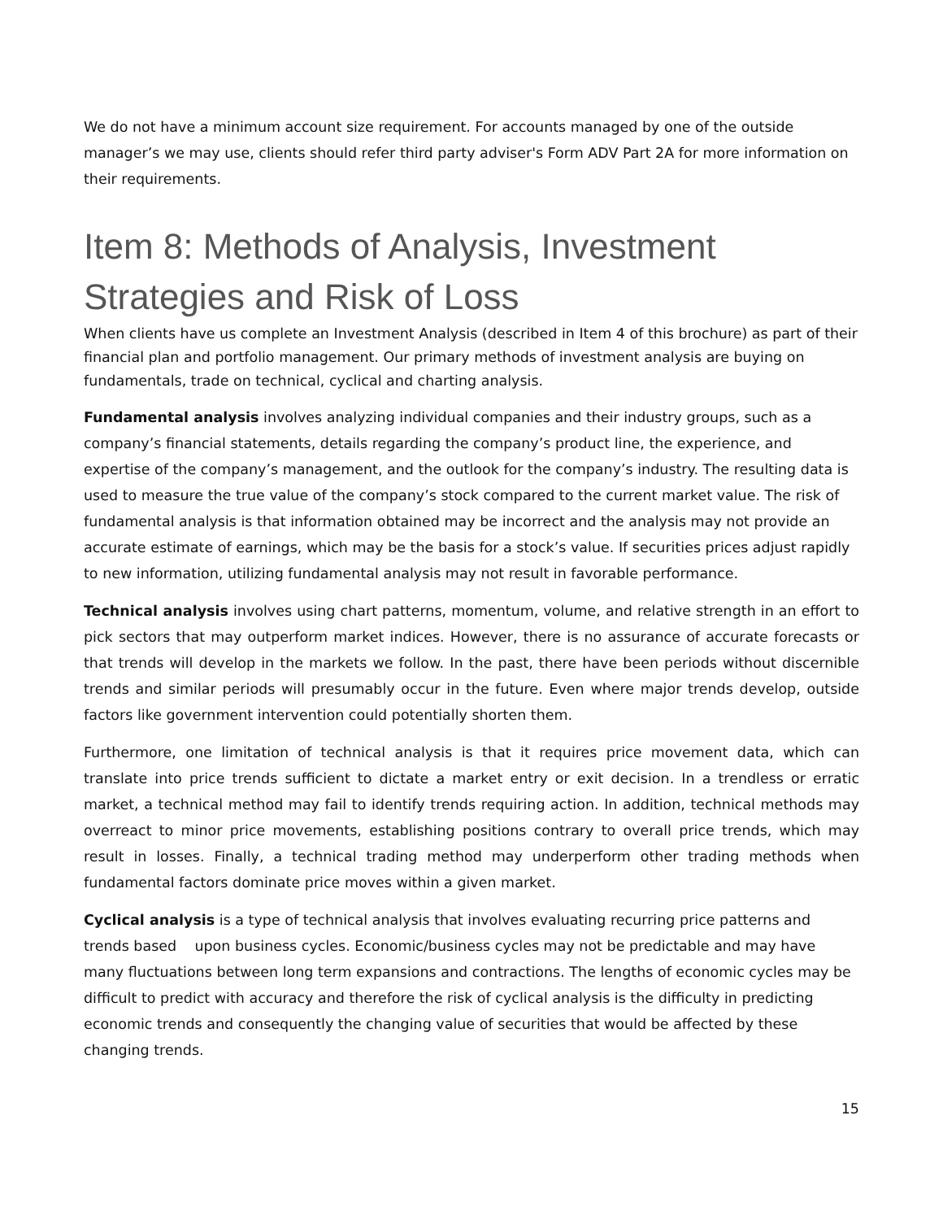We do not have a minimum account size requirement. For accounts managed by one of the outside manager’s we may use, clients should refer third party adviser's Form ADV Part 2A for more information on their requirements.
Item 8: Methods of Analysis, Investment Strategies and Risk of Loss
When clients have us complete an Investment Analysis (described in Item 4 of this brochure) as part of their financial plan and portfolio management. Our primary methods of investment analysis are buying on fundamentals, trade on technical, cyclical and charting analysis.
Fundamental analysis involves analyzing individual companies and their industry groups, such as a company’s financial statements, details regarding the company’s product line, the experience, and expertise of the company’s management, and the outlook for the company’s industry. The resulting data is used to measure the true value of the company’s stock compared to the current market value. The risk of fundamental analysis is that information obtained may be incorrect and the analysis may not provide an accurate estimate of earnings, which may be the basis for a stock’s value. If securities prices adjust rapidly to new information, utilizing fundamental analysis may not result in favorable performance.
Technical analysis involves using chart patterns, momentum, volume, and relative strength in an effort to pick sectors that may outperform market indices. However, there is no assurance of accurate forecasts or that trends will develop in the markets we follow. In the past, there have been periods without discernible trends and similar periods will presumably occur in the future. Even where major trends develop, outside factors like government intervention could potentially shorten them.
Furthermore, one limitation of technical analysis is that it requires price movement data, which can translate into price trends sufficient to dictate a market entry or exit decision. In a trendless or erratic market, a technical method may fail to identify trends requiring action. In addition, technical methods may overreact to minor price movements, establishing positions contrary to overall price trends, which may result in losses. Finally, a technical trading method may underperform other trading methods when fundamental factors dominate price moves within a given market.
Cyclical analysis is a type of technical analysis that involves evaluating recurring price patterns and trends based upon business cycles. Economic/business cycles may not be predictable and may have many fluctuations between long term expansions and contractions. The lengths of economic cycles may be difficult to predict with accuracy and therefore the risk of cyclical analysis is the difficulty in predicting economic trends and consequently the changing value of securities that would be affected by these changing trends.
15